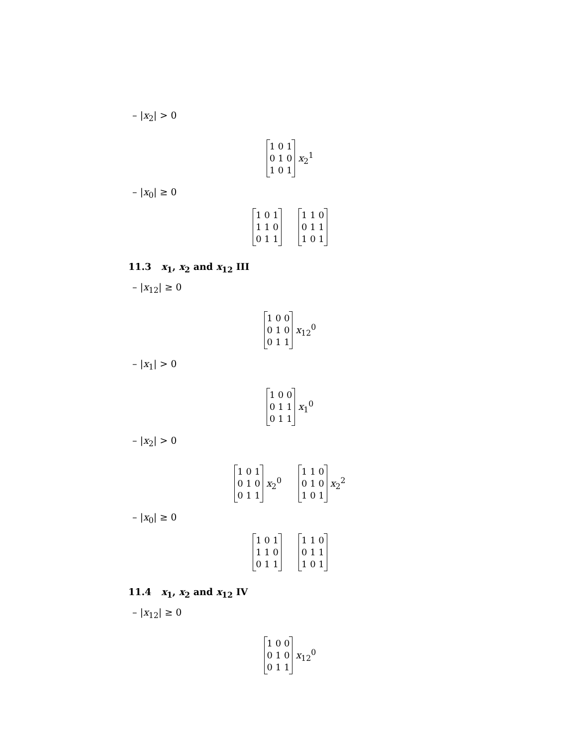– |x<sub>2</sub>| > 0
1 0 1
0 1 0
1 0 1 x<sub>2</sub><sup>1</sup>
– |x<sub>0</sub>| ≥ 0
1 0 1
1 1 0
0 1 1 1 1 0
0 1 1
1 0 1
11.3 x<sub>1</sub>, x<sub>2</sub> and x<sub>12</sub> III
– |x<sub>12</sub>| ≥ 0
1 0 0
0 1 0
0 1 1 x<sub>12</sub><sup>0</sup>
– |x<sub>1</sub>| > 0
1 0 0
0 1 1
0 1 1 x<sub>1</sub><sup>0</sup>
– |x<sub>2</sub>| > 0
1 0 1
0 1 0
0 1 1 x<sub>2</sub><sup>0</sup>
1 1 0
0 1 0
1 0 1 x<sub>2</sub><sup>2</sup>
– |x<sub>0</sub>| ≥ 0
1 0 1
1 1 0
0 1 1 1 1 0
0 1 1
1 0 1
11.4 x<sub>1</sub>, x<sub>2</sub> and x<sub>12</sub> IV
– |x<sub>12</sub>| ≥ 0
1 0 0
0 1 0
0 1 1 x<sub>12</sub><sup>0</sup>